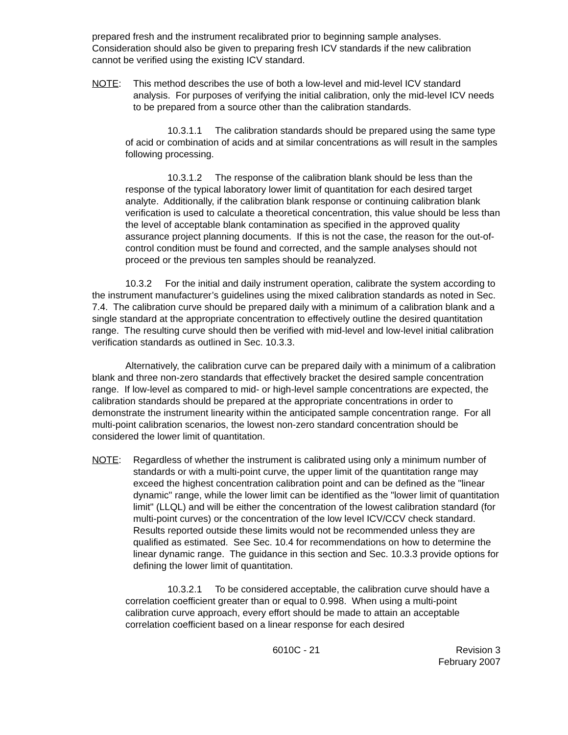prepared fresh and the instrument recalibrated prior to beginning sample analyses. Consideration should also be given to preparing fresh ICV standards if the new calibration cannot be verified using the existing ICV standard.
NOTE: This method describes the use of both a low-level and mid-level ICV standard analysis. For purposes of verifying the initial calibration, only the mid-level ICV needs to be prepared from a source other than the calibration standards.
10.3.1.1 The calibration standards should be prepared using the same type of acid or combination of acids and at similar concentrations as will result in the samples following processing.
10.3.1.2 The response of the calibration blank should be less than the response of the typical laboratory lower limit of quantitation for each desired target analyte. Additionally, if the calibration blank response or continuing calibration blank verification is used to calculate a theoretical concentration, this value should be less than the level of acceptable blank contamination as specified in the approved quality assurance project planning documents. If this is not the case, the reason for the out-of-control condition must be found and corrected, and the sample analyses should not proceed or the previous ten samples should be reanalyzed.
10.3.2 For the initial and daily instrument operation, calibrate the system according to the instrument manufacturer’s guidelines using the mixed calibration standards as noted in Sec. 7.4. The calibration curve should be prepared daily with a minimum of a calibration blank and a single standard at the appropriate concentration to effectively outline the desired quantitation range. The resulting curve should then be verified with mid-level and low-level initial calibration verification standards as outlined in Sec. 10.3.3.
Alternatively, the calibration curve can be prepared daily with a minimum of a calibration blank and three non-zero standards that effectively bracket the desired sample concentration range. If low-level as compared to mid- or high-level sample concentrations are expected, the calibration standards should be prepared at the appropriate concentrations in order to demonstrate the instrument linearity within the anticipated sample concentration range. For all multi-point calibration scenarios, the lowest non-zero standard concentration should be considered the lower limit of quantitation.
NOTE: Regardless of whether the instrument is calibrated using only a minimum number of standards or with a multi-point curve, the upper limit of the quantitation range may exceed the highest concentration calibration point and can be defined as the "linear dynamic" range, while the lower limit can be identified as the "lower limit of quantitation limit" (LLQL) and will be either the concentration of the lowest calibration standard (for multi-point curves) or the concentration of the low level ICV/CCV check standard. Results reported outside these limits would not be recommended unless they are qualified as estimated. See Sec. 10.4 for recommendations on how to determine the linear dynamic range. The guidance in this section and Sec. 10.3.3 provide options for defining the lower limit of quantitation.
10.3.2.1 To be considered acceptable, the calibration curve should have a correlation coefficient greater than or equal to 0.998. When using a multi-point calibration curve approach, every effort should be made to attain an acceptable correlation coefficient based on a linear response for each desired
6010C - 21 Revision 3
February 2007